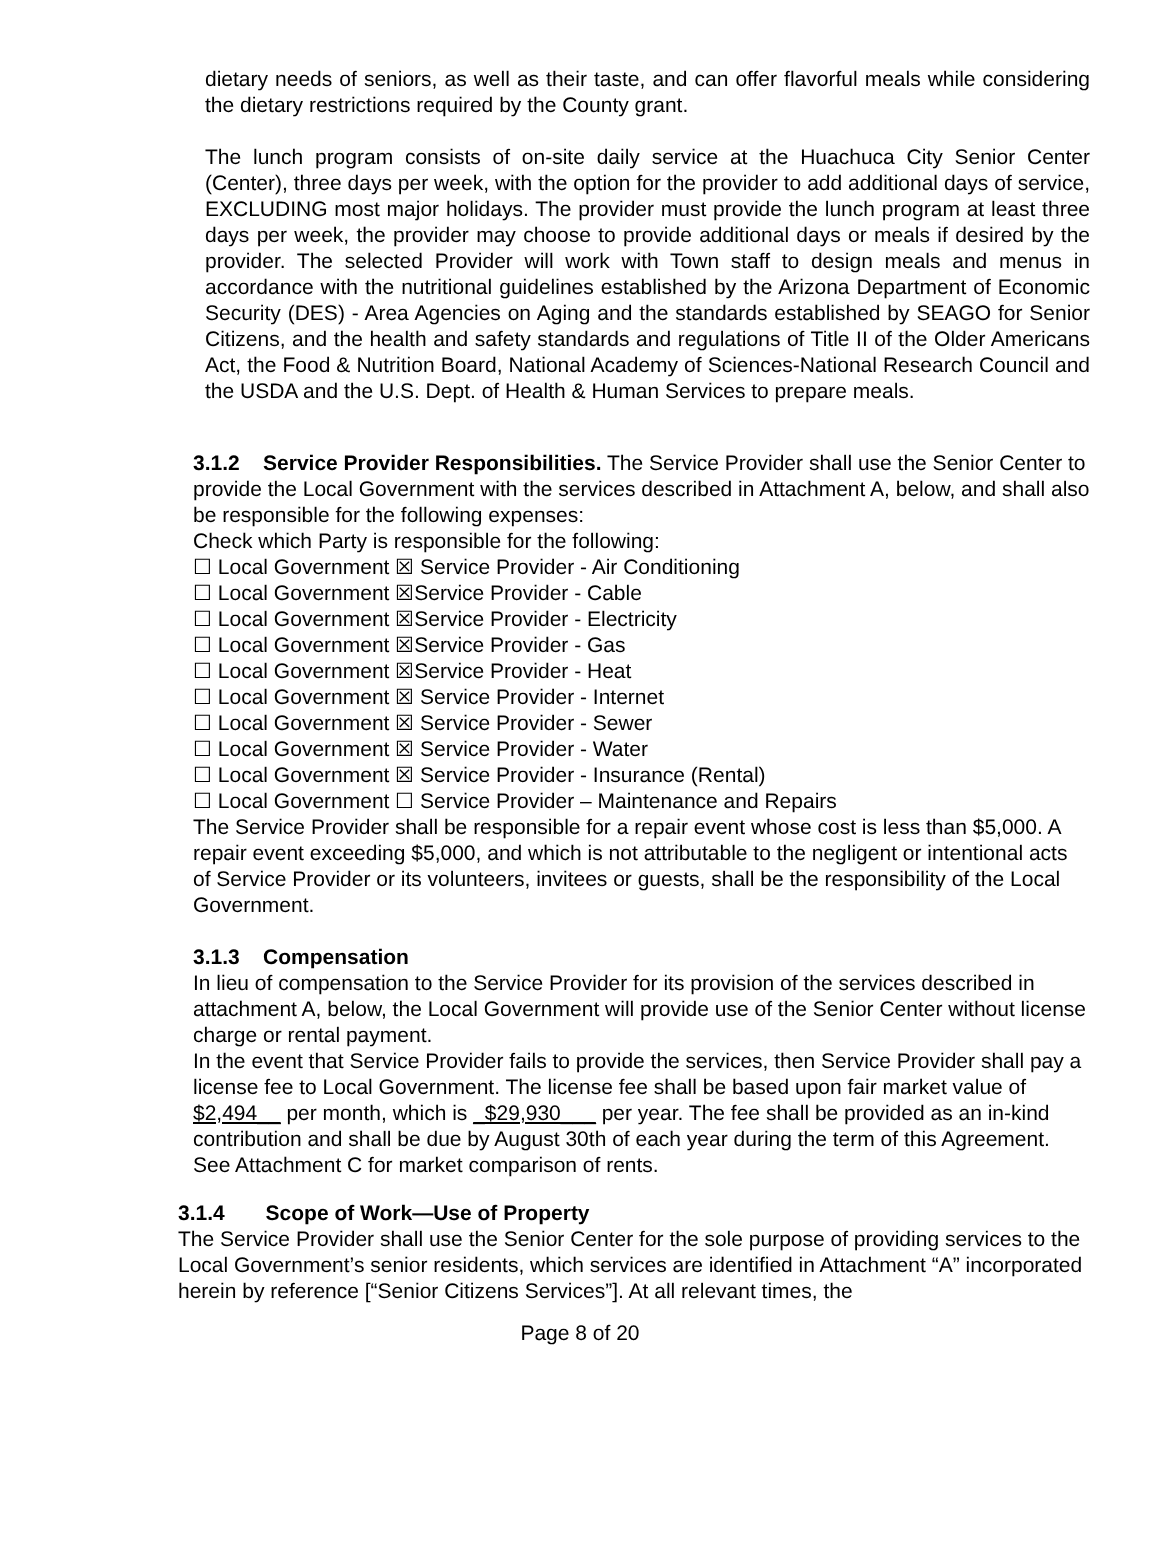dietary needs of seniors, as well as their taste, and can offer flavorful meals while considering the dietary restrictions required by the County grant.
The lunch program consists of on-site daily service at the Huachuca City Senior Center (Center), three days per week, with the option for the provider to add additional days of service, EXCLUDING most major holidays. The provider must provide the lunch program at least three days per week, the provider may choose to provide additional days or meals if desired by the provider. The selected Provider will work with Town staff to design meals and menus in accordance with the nutritional guidelines established by the Arizona Department of Economic Security (DES) - Area Agencies on Aging and the standards established by SEAGO for Senior Citizens, and the health and safety standards and regulations of Title II of the Older Americans Act, the Food & Nutrition Board, National Academy of Sciences-National Research Council and the USDA and the U.S. Dept. of Health & Human Services to prepare meals.
3.1.2 Service Provider Responsibilities. The Service Provider shall use the Senior Center to provide the Local Government with the services described in Attachment A, below, and shall also be responsible for the following expenses:
Check which Party is responsible for the following:
☐ Local Government ☒ Service Provider - Air Conditioning
☐ Local Government ☒Service Provider - Cable
☐ Local Government ☒Service Provider - Electricity
☐ Local Government ☒Service Provider - Gas
☐ Local Government ☒Service Provider - Heat
☐ Local Government ☒ Service Provider - Internet
☐ Local Government ☒ Service Provider - Sewer
☐ Local Government ☒ Service Provider - Water
☐ Local Government ☒ Service Provider - Insurance (Rental)
☐ Local Government ☐ Service Provider – Maintenance and Repairs
The Service Provider shall be responsible for a repair event whose cost is less than $5,000. A repair event exceeding $5,000, and which is not attributable to the negligent or intentional acts of Service Provider or its volunteers, invitees or guests, shall be the responsibility of the Local Government.
3.1.3 Compensation
In lieu of compensation to the Service Provider for its provision of the services described in attachment A, below, the Local Government will provide use of the Senior Center without license charge or rental payment.
In the event that Service Provider fails to provide the services, then Service Provider shall pay a license fee to Local Government. The license fee shall be based upon fair market value of $2,494__ per month, which is _$29,930___ per year. The fee shall be provided as an in-kind contribution and shall be due by August 30th of each year during the term of this Agreement. See Attachment C for market comparison of rents.
3.1.4 Scope of Work—Use of Property
The Service Provider shall use the Senior Center for the sole purpose of providing services to the Local Government’s senior residents, which services are identified in Attachment “A” incorporated herein by reference [“Senior Citizens Services”]. At all relevant times, the
Page 8 of 20